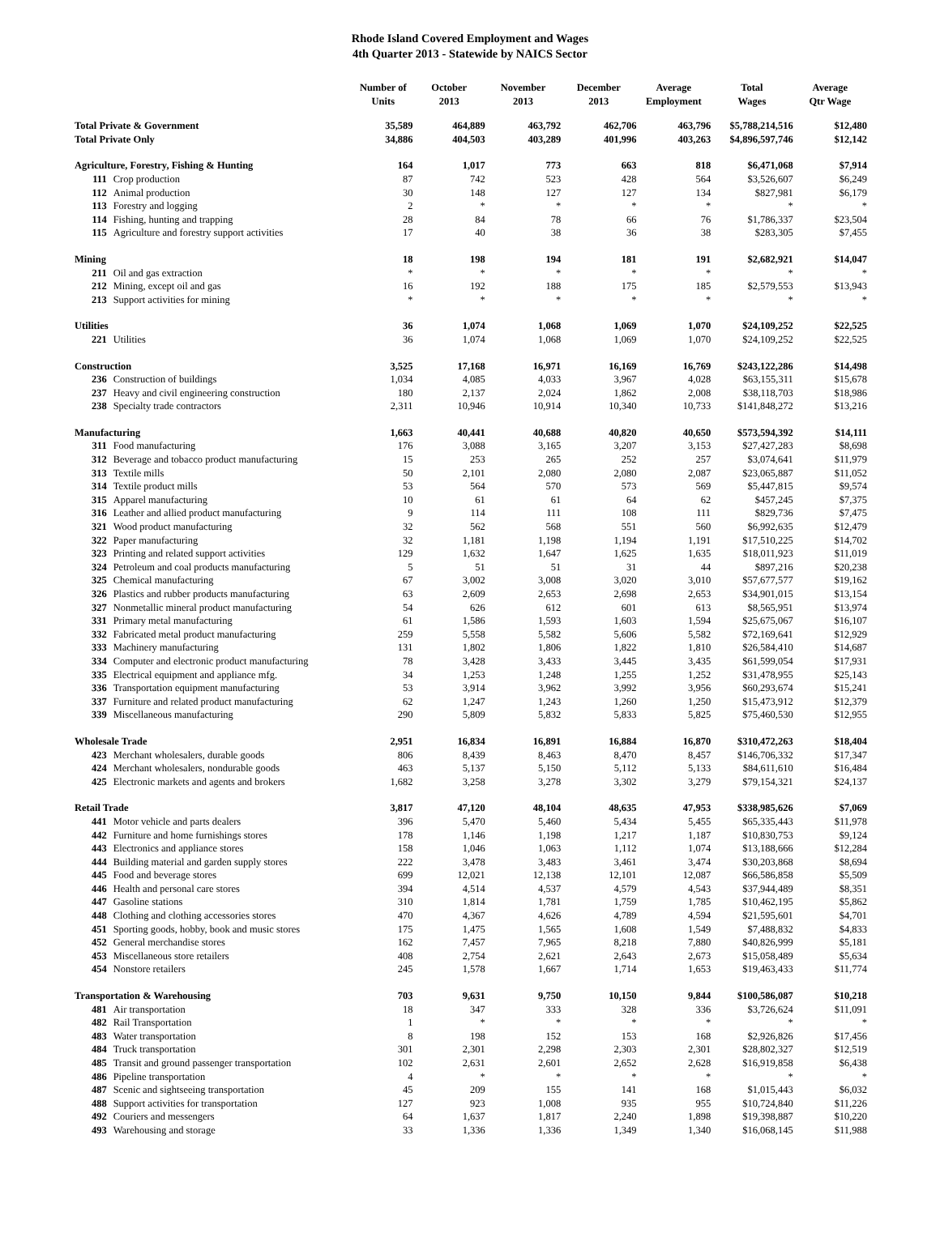Rhode Island Covered Employment and Wages
4th Quarter 2013 - Statewide by NAICS Sector
| | | Number of Units | October 2013 | November 2013 | December 2013 | Average Employment | Total Wages | Average Qtr Wage |
| --- | --- | --- | --- | --- | --- | --- | --- | --- |
| Total Private & Government | | 35,589 | 464,889 | 463,792 | 462,706 | 463,796 | $5,788,214,516 | $12,480 |
| Total Private Only | | 34,886 | 404,503 | 403,289 | 401,996 | 403,263 | $4,896,597,746 | $12,142 |
| Agriculture, Forestry, Fishing & Hunting | | 164 | 1,017 | 773 | 663 | 818 | $6,471,068 | $7,914 |
| 111 | Crop production | 87 | 742 | 523 | 428 | 564 | $3,526,607 | $6,249 |
| 112 | Animal production | 30 | 148 | 127 | 127 | 134 | $827,981 | $6,179 |
| 113 | Forestry and logging | 2 | * | * | * | * | * | * |
| 114 | Fishing, hunting and trapping | 28 | 84 | 78 | 66 | 76 | $1,786,337 | $23,504 |
| 115 | Agriculture and forestry support activities | 17 | 40 | 38 | 36 | 38 | $283,305 | $7,455 |
| Mining | | 18 | 198 | 194 | 181 | 191 | $2,682,921 | $14,047 |
| 211 | Oil and gas extraction | * | * | * | * | * | * | * |
| 212 | Mining, except oil and gas | 16 | 192 | 188 | 175 | 185 | $2,579,553 | $13,943 |
| 213 | Support activities for mining | * | * | * | * | * | * | * |
| Utilities | | 36 | 1,074 | 1,068 | 1,069 | 1,070 | $24,109,252 | $22,525 |
| 221 | Utilities | 36 | 1,074 | 1,068 | 1,069 | 1,070 | $24,109,252 | $22,525 |
| Construction | | 3,525 | 17,168 | 16,971 | 16,169 | 16,769 | $243,122,286 | $14,498 |
| 236 | Construction of buildings | 1,034 | 4,085 | 4,033 | 3,967 | 4,028 | $63,155,311 | $15,678 |
| 237 | Heavy and civil engineering construction | 180 | 2,137 | 2,024 | 1,862 | 2,008 | $38,118,703 | $18,986 |
| 238 | Specialty trade contractors | 2,311 | 10,946 | 10,914 | 10,340 | 10,733 | $141,848,272 | $13,216 |
| Manufacturing | | 1,663 | 40,441 | 40,688 | 40,820 | 40,650 | $573,594,392 | $14,111 |
| 311 | Food manufacturing | 176 | 3,088 | 3,165 | 3,207 | 3,153 | $27,427,283 | $8,698 |
| 312 | Beverage and tobacco product manufacturing | 15 | 253 | 265 | 252 | 257 | $3,074,641 | $11,979 |
| 313 | Textile mills | 50 | 2,101 | 2,080 | 2,080 | 2,087 | $23,065,887 | $11,052 |
| 314 | Textile product mills | 53 | 564 | 570 | 573 | 569 | $5,447,815 | $9,574 |
| 315 | Apparel manufacturing | 10 | 61 | 61 | 64 | 62 | $457,245 | $7,375 |
| 316 | Leather and allied product manufacturing | 9 | 114 | 111 | 108 | 111 | $829,736 | $7,475 |
| 321 | Wood product manufacturing | 32 | 562 | 568 | 551 | 560 | $6,992,635 | $12,479 |
| 322 | Paper manufacturing | 32 | 1,181 | 1,198 | 1,194 | 1,191 | $17,510,225 | $14,702 |
| 323 | Printing and related support activities | 129 | 1,632 | 1,647 | 1,625 | 1,635 | $18,011,923 | $11,019 |
| 324 | Petroleum and coal products manufacturing | 5 | 51 | 51 | 31 | 44 | $897,216 | $20,238 |
| 325 | Chemical manufacturing | 67 | 3,002 | 3,008 | 3,020 | 3,010 | $57,677,577 | $19,162 |
| 326 | Plastics and rubber products manufacturing | 63 | 2,609 | 2,653 | 2,698 | 2,653 | $34,901,015 | $13,154 |
| 327 | Nonmetallic mineral product manufacturing | 54 | 626 | 612 | 601 | 613 | $8,565,951 | $13,974 |
| 331 | Primary metal manufacturing | 61 | 1,586 | 1,593 | 1,603 | 1,594 | $25,675,067 | $16,107 |
| 332 | Fabricated metal product manufacturing | 259 | 5,558 | 5,582 | 5,606 | 5,582 | $72,169,641 | $12,929 |
| 333 | Machinery manufacturing | 131 | 1,802 | 1,806 | 1,822 | 1,810 | $26,584,410 | $14,687 |
| 334 | Computer and electronic product manufacturing | 78 | 3,428 | 3,433 | 3,445 | 3,435 | $61,599,054 | $17,931 |
| 335 | Electrical equipment and appliance mfg. | 34 | 1,253 | 1,248 | 1,255 | 1,252 | $31,478,955 | $25,143 |
| 336 | Transportation equipment manufacturing | 53 | 3,914 | 3,962 | 3,992 | 3,956 | $60,293,674 | $15,241 |
| 337 | Furniture and related product manufacturing | 62 | 1,247 | 1,243 | 1,260 | 1,250 | $15,473,912 | $12,379 |
| 339 | Miscellaneous manufacturing | 290 | 5,809 | 5,832 | 5,833 | 5,825 | $75,460,530 | $12,955 |
| Wholesale Trade | | 2,951 | 16,834 | 16,891 | 16,884 | 16,870 | $310,472,263 | $18,404 |
| 423 | Merchant wholesalers, durable goods | 806 | 8,439 | 8,463 | 8,470 | 8,457 | $146,706,332 | $17,347 |
| 424 | Merchant wholesalers, nondurable goods | 463 | 5,137 | 5,150 | 5,112 | 5,133 | $84,611,610 | $16,484 |
| 425 | Electronic markets and agents and brokers | 1,682 | 3,258 | 3,278 | 3,302 | 3,279 | $79,154,321 | $24,137 |
| Retail Trade | | 3,817 | 47,120 | 48,104 | 48,635 | 47,953 | $338,985,626 | $7,069 |
| 441 | Motor vehicle and parts dealers | 396 | 5,470 | 5,460 | 5,434 | 5,455 | $65,335,443 | $11,978 |
| 442 | Furniture and home furnishings stores | 178 | 1,146 | 1,198 | 1,217 | 1,187 | $10,830,753 | $9,124 |
| 443 | Electronics and appliance stores | 158 | 1,046 | 1,063 | 1,112 | 1,074 | $13,188,666 | $12,284 |
| 444 | Building material and garden supply stores | 222 | 3,478 | 3,483 | 3,461 | 3,474 | $30,203,868 | $8,694 |
| 445 | Food and beverage stores | 699 | 12,021 | 12,138 | 12,101 | 12,087 | $66,586,858 | $5,509 |
| 446 | Health and personal care stores | 394 | 4,514 | 4,537 | 4,579 | 4,543 | $37,944,489 | $8,351 |
| 447 | Gasoline stations | 310 | 1,814 | 1,781 | 1,759 | 1,785 | $10,462,195 | $5,862 |
| 448 | Clothing and clothing accessories stores | 470 | 4,367 | 4,626 | 4,789 | 4,594 | $21,595,601 | $4,701 |
| 451 | Sporting goods, hobby, book and music stores | 175 | 1,475 | 1,565 | 1,608 | 1,549 | $7,488,832 | $4,833 |
| 452 | General merchandise stores | 162 | 7,457 | 7,965 | 8,218 | 7,880 | $40,826,999 | $5,181 |
| 453 | Miscellaneous store retailers | 408 | 2,754 | 2,621 | 2,643 | 2,673 | $15,058,489 | $5,634 |
| 454 | Nonstore retailers | 245 | 1,578 | 1,667 | 1,714 | 1,653 | $19,463,433 | $11,774 |
| Transportation & Warehousing | | 703 | 9,631 | 9,750 | 10,150 | 9,844 | $100,586,087 | $10,218 |
| 481 | Air transportation | 18 | 347 | 333 | 328 | 336 | $3,726,624 | $11,091 |
| 482 | Rail Transportation | 1 | * | * | * | * | * | * |
| 483 | Water transportation | 8 | 198 | 152 | 153 | 168 | $2,926,826 | $17,456 |
| 484 | Truck transportation | 301 | 2,301 | 2,298 | 2,303 | 2,301 | $28,802,327 | $12,519 |
| 485 | Transit and ground passenger transportation | 102 | 2,631 | 2,601 | 2,652 | 2,628 | $16,919,858 | $6,438 |
| 486 | Pipeline transportation | 4 | * | * | * | * | * | * |
| 487 | Scenic and sightseeing transportation | 45 | 209 | 155 | 141 | 168 | $1,015,443 | $6,032 |
| 488 | Support activities for transportation | 127 | 923 | 1,008 | 935 | 955 | $10,724,840 | $11,226 |
| 492 | Couriers and messengers | 64 | 1,637 | 1,817 | 2,240 | 1,898 | $19,398,887 | $10,220 |
| 493 | Warehousing and storage | 33 | 1,336 | 1,336 | 1,349 | 1,340 | $16,068,145 | $11,988 |